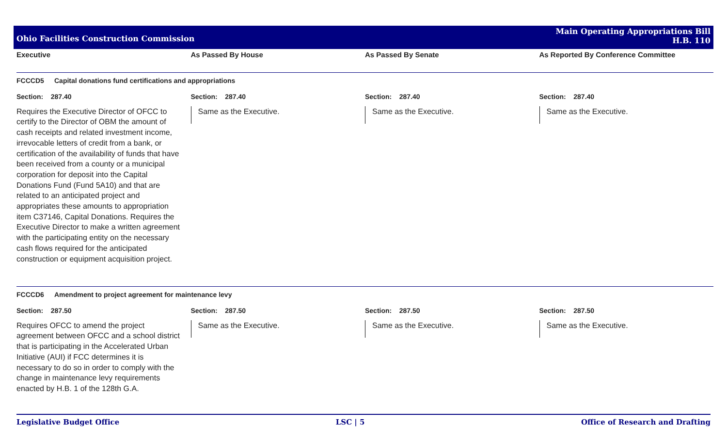Ohio Facilities Construction Commission
Main Operating Appropriations Bill
H.B. 110
Executive As Passed By House As Passed By Senate As Reported By Conference Committee
FCCCD5 Capital donations fund certifications and appropriations
Section: 287.40
Requires the Executive Director of OFCC to certify to the Director of OBM the amount of cash receipts and related investment income, irrevocable letters of credit from a bank, or certification of the availability of funds that have been received from a county or a municipal corporation for deposit into the Capital Donations Fund (Fund 5A10) and that are related to an anticipated project and appropriates these amounts to appropriation item C37146, Capital Donations. Requires the Executive Director to make a written agreement with the participating entity on the necessary cash flows required for the anticipated construction or equipment acquisition project.
Section: 287.40
Same as the Executive.
Section: 287.40
Same as the Executive.
Section: 287.40
Same as the Executive.
FCCCD6 Amendment to project agreement for maintenance levy
Section: 287.50
Requires OFCC to amend the project agreement between OFCC and a school district that is participating in the Accelerated Urban Initiative (AUI) if FCC determines it is necessary to do so in order to comply with the change in maintenance levy requirements enacted by H.B. 1 of the 128th G.A.
Section: 287.50
Same as the Executive.
Section: 287.50
Same as the Executive.
Section: 287.50
Same as the Executive.
Legislative Budget Office LSC | 5 Office of Research and Drafting